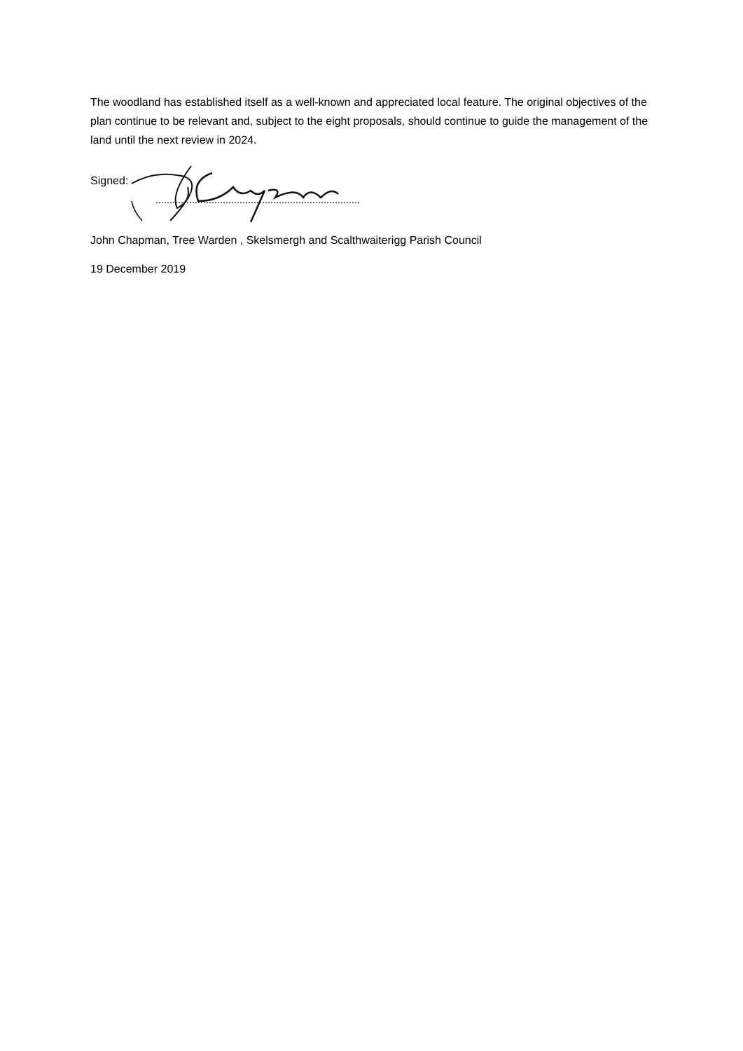The woodland has established itself as a well-known and appreciated local feature. The original objectives of the plan continue to be relevant and, subject to the eight proposals, should continue to guide the management of the land until the next review in 2024.
Signed:
John Chapman, Tree Warden , Skelsmergh and Scalthwaiterigg Parish Council
19 December 2019